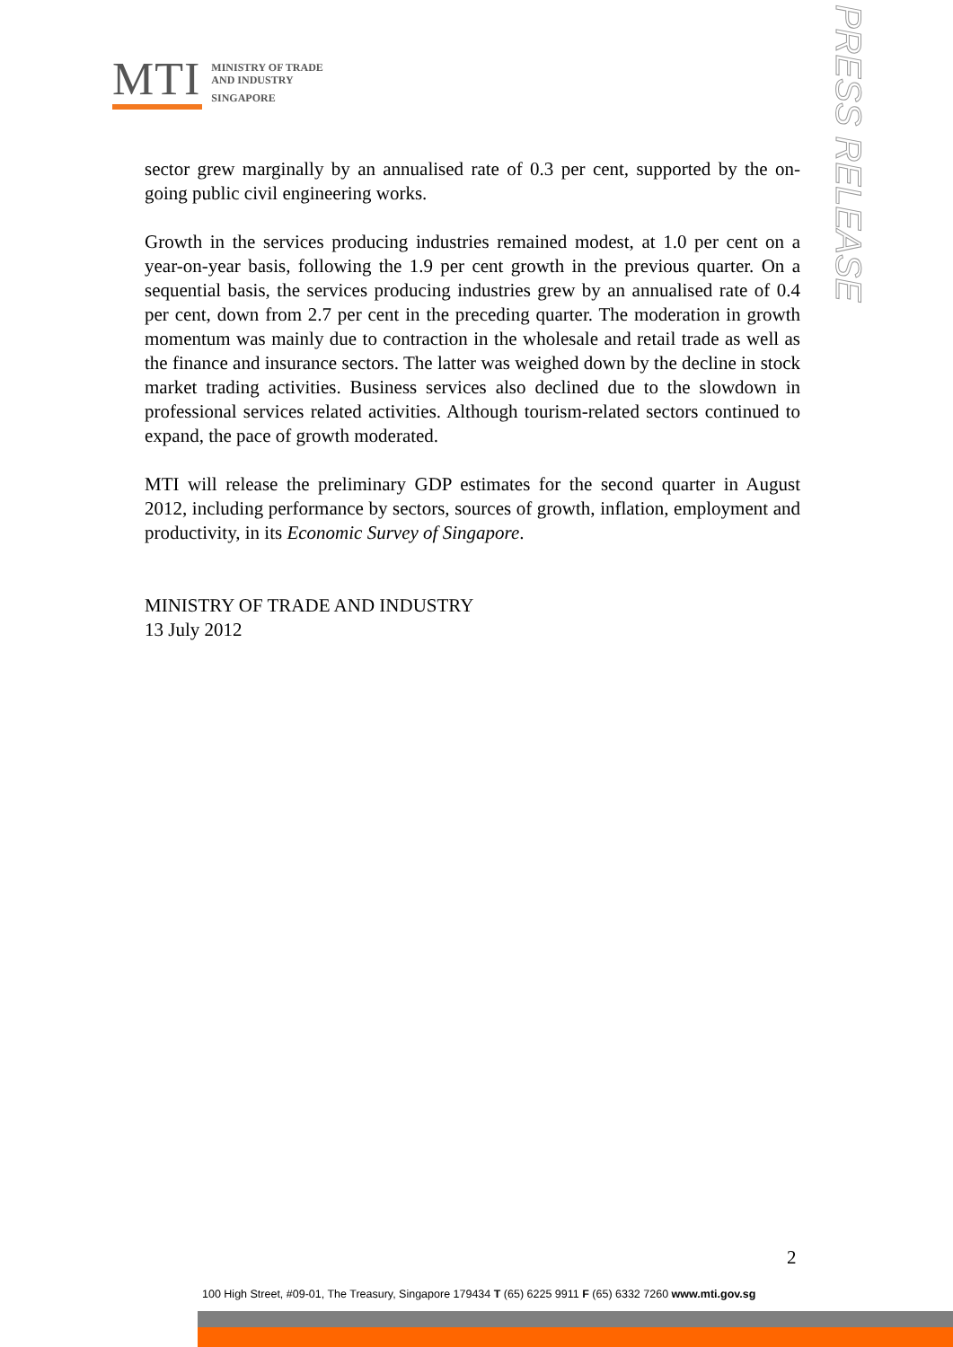MTI
MINISTRY OF TRADE
AND INDUSTRY
SINGAPORE
PRESS RELEASE
sector grew marginally by an annualised rate of 0.3 per cent, supported by the on-going public civil engineering works.
Growth in the services producing industries remained modest, at 1.0 per cent on a year-on-year basis, following the 1.9 per cent growth in the previous quarter. On a sequential basis, the services producing industries grew by an annualised rate of 0.4 per cent, down from 2.7 per cent in the preceding quarter. The moderation in growth momentum was mainly due to contraction in the wholesale and retail trade as well as the finance and insurance sectors. The latter was weighed down by the decline in stock market trading activities. Business services also declined due to the slowdown in professional services related activities. Although tourism-related sectors continued to expand, the pace of growth moderated.
MTI will release the preliminary GDP estimates for the second quarter in August 2012, including performance by sectors, sources of growth, inflation, employment and productivity, in its Economic Survey of Singapore.
MINISTRY OF TRADE AND INDUSTRY
13 July 2012
2
100 High Street, #09-01, The Treasury, Singapore 179434 T (65) 6225 9911 F (65) 6332 7260 www.mti.gov.sg